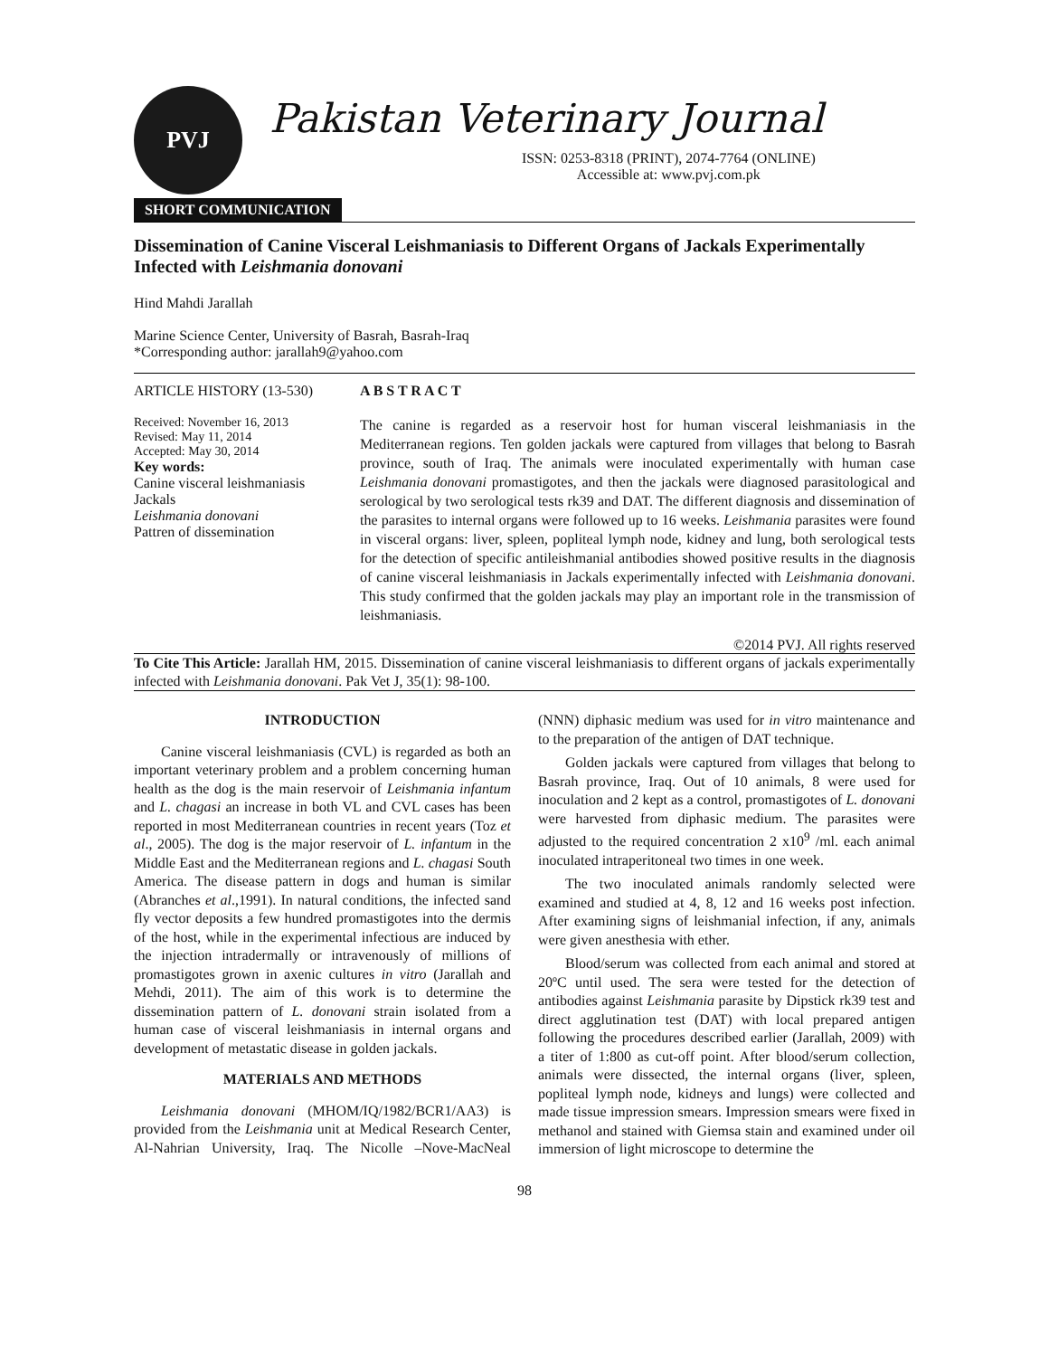PVJ
Pakistan Veterinary Journal
ISSN: 0253-8318 (PRINT), 2074-7764 (ONLINE)
Accessible at: www.pvj.com.pk
SHORT COMMUNICATION
Dissemination of Canine Visceral Leishmaniasis to Different Organs of Jackals Experimentally Infected with Leishmania donovani
Hind Mahdi Jarallah
Marine Science Center, University of Basrah, Basrah-Iraq
*Corresponding author: jarallah9@yahoo.com
ARTICLE HISTORY (13-530)
Received: November 16, 2013
Revised: May 11, 2014
Accepted: May 30, 2014
Key words:
Canine visceral leishmaniasis
Jackals
Leishmania donovani
Pattren of dissemination
A B S T R A C T
The canine is regarded as a reservoir host for human visceral leishmaniasis in the Mediterranean regions. Ten golden jackals were captured from villages that belong to Basrah province, south of Iraq. The animals were inoculated experimentally with human case Leishmania donovani promastigotes, and then the jackals were diagnosed parasitological and serological by two serological tests rk39 and DAT. The different diagnosis and dissemination of the parasites to internal organs were followed up to 16 weeks. Leishmania parasites were found in visceral organs: liver, spleen, popliteal lymph node, kidney and lung, both serological tests for the detection of specific antileishmanial antibodies showed positive results in the diagnosis of canine visceral leishmaniasis in Jackals experimentally infected with Leishmania donovani. This study confirmed that the golden jackals may play an important role in the transmission of leishmaniasis.
©2014 PVJ. All rights reserved
To Cite This Article: Jarallah HM, 2015. Dissemination of canine visceral leishmaniasis to different organs of jackals experimentally infected with Leishmania donovani. Pak Vet J, 35(1): 98-100.
INTRODUCTION
Canine visceral leishmaniasis (CVL) is regarded as both an important veterinary problem and a problem concerning human health as the dog is the main reservoir of Leishmania infantum and L. chagasi an increase in both VL and CVL cases has been reported in most Mediterranean countries in recent years (Toz et al., 2005). The dog is the major reservoir of L. infantum in the Middle East and the Mediterranean regions and L. chagasi South America. The disease pattern in dogs and human is similar (Abranches et al.,1991). In natural conditions, the infected sand fly vector deposits a few hundred promastigotes into the dermis of the host, while in the experimental infectious are induced by the injection intradermally or intravenously of millions of promastigotes grown in axenic cultures in vitro (Jarallah and Mehdi, 2011). The aim of this work is to determine the dissemination pattern of L. donovani strain isolated from a human case of visceral leishmaniasis in internal organs and development of metastatic disease in golden jackals.
MATERIALS AND METHODS
Leishmania donovani (MHOM/IQ/1982/BCR1/AA3) is provided from the Leishmania unit at Medical Research Center, Al-Nahrian University, Iraq. The Nicolle –Nove-MacNeal (NNN) diphasic medium was used for in vitro maintenance and to the preparation of the antigen of DAT technique.
Golden jackals were captured from villages that belong to Basrah province, Iraq. Out of 10 animals, 8 were used for inoculation and 2 kept as a control, promastigotes of L. donovani were harvested from diphasic medium. The parasites were adjusted to the required concentration 2 x10<sup>9</sup> /ml. each animal inoculated intraperitoneal two times in one week.
The two inoculated animals randomly selected were examined and studied at 4, 8, 12 and 16 weeks post infection. After examining signs of leishmanial infection, if any, animals were given anesthesia with ether.
Blood/serum was collected from each animal and stored at 20ºC until used. The sera were tested for the detection of antibodies against Leishmania parasite by Dipstick rk39 test and direct agglutination test (DAT) with local prepared antigen following the procedures described earlier (Jarallah, 2009) with a titer of 1:800 as cut-off point. After blood/serum collection, animals were dissected, the internal organs (liver, spleen, popliteal lymph node, kidneys and lungs) were collected and made tissue impression smears. Impression smears were fixed in methanol and stained with Giemsa stain and examined under oil immersion of light microscope to determine the
98